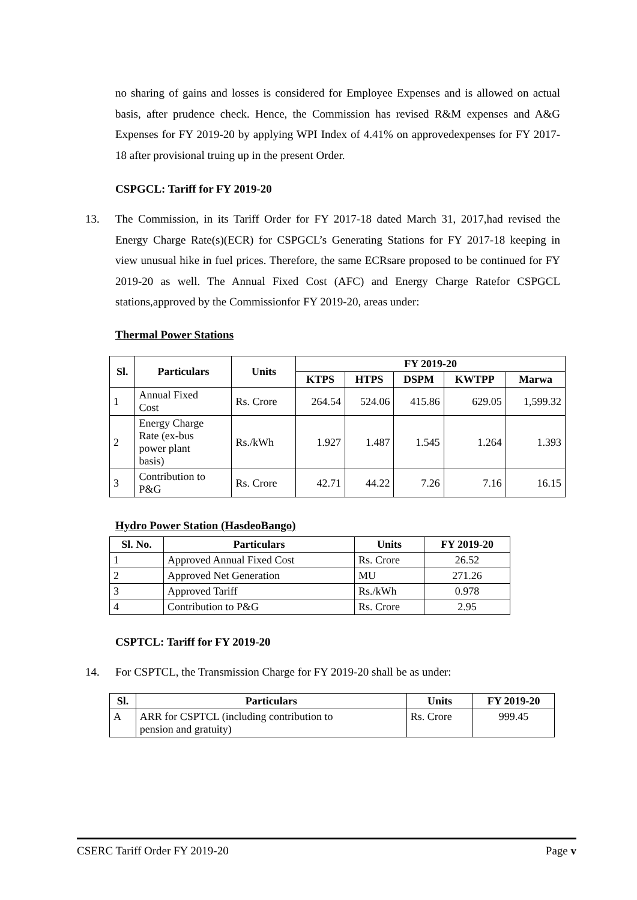no sharing of gains and losses is considered for Employee Expenses and is allowed on actual basis, after prudence check. Hence, the Commission has revised R&M expenses and A&G Expenses for FY 2019-20 by applying WPI Index of 4.41% on approvedexpenses for FY 2017-18 after provisional truing up in the present Order.
CSPGCL: Tariff for FY 2019-20
13. The Commission, in its Tariff Order for FY 2017-18 dated March 31, 2017,had revised the Energy Charge Rate(s)(ECR) for CSPGCL’s Generating Stations for FY 2017-18 keeping in view unusual hike in fuel prices. Therefore, the same ECRsare proposed to be continued for FY 2019-20 as well. The Annual Fixed Cost (AFC) and Energy Charge Ratefor CSPGCL stations,approved by the Commissionfor FY 2019-20, areas under:
Thermal Power Stations
| Sl. | Particulars | Units | FY 2019-20 | | | | |
| --- | --- | --- | --- | --- | --- | --- | --- |
| | | | KTPS | HTPS | DSPM | KWTPP | Marwa |
| 1 | Annual Fixed Cost | Rs. Crore | 264.54 | 524.06 | 415.86 | 629.05 | 1,599.32 |
| 2 | Energy Charge Rate (ex-bus power plant basis) | Rs./kWh | 1.927 | 1.487 | 1.545 | 1.264 | 1.393 |
| 3 | Contribution to P&G | Rs. Crore | 42.71 | 44.22 | 7.26 | 7.16 | 16.15 |
Hydro Power Station (HasdeoBango)
| Sl. No. | Particulars | Units | FY 2019-20 |
| --- | --- | --- | --- |
| 1 | Approved Annual Fixed Cost | Rs. Crore | 26.52 |
| 2 | Approved Net Generation | MU | 271.26 |
| 3 | Approved Tariff | Rs./kWh | 0.978 |
| 4 | Contribution to P&G | Rs. Crore | 2.95 |
CSPTCL: Tariff for FY 2019-20
14. For CSPTCL, the Transmission Charge for FY 2019-20 shall be as under:
| Sl. | Particulars | Units | FY 2019-20 |
| --- | --- | --- | --- |
| A | ARR for CSPTCL (including contribution to pension and gratuity) | Rs. Crore | 999.45 |
CSERC Tariff Order FY 2019-20 Page v